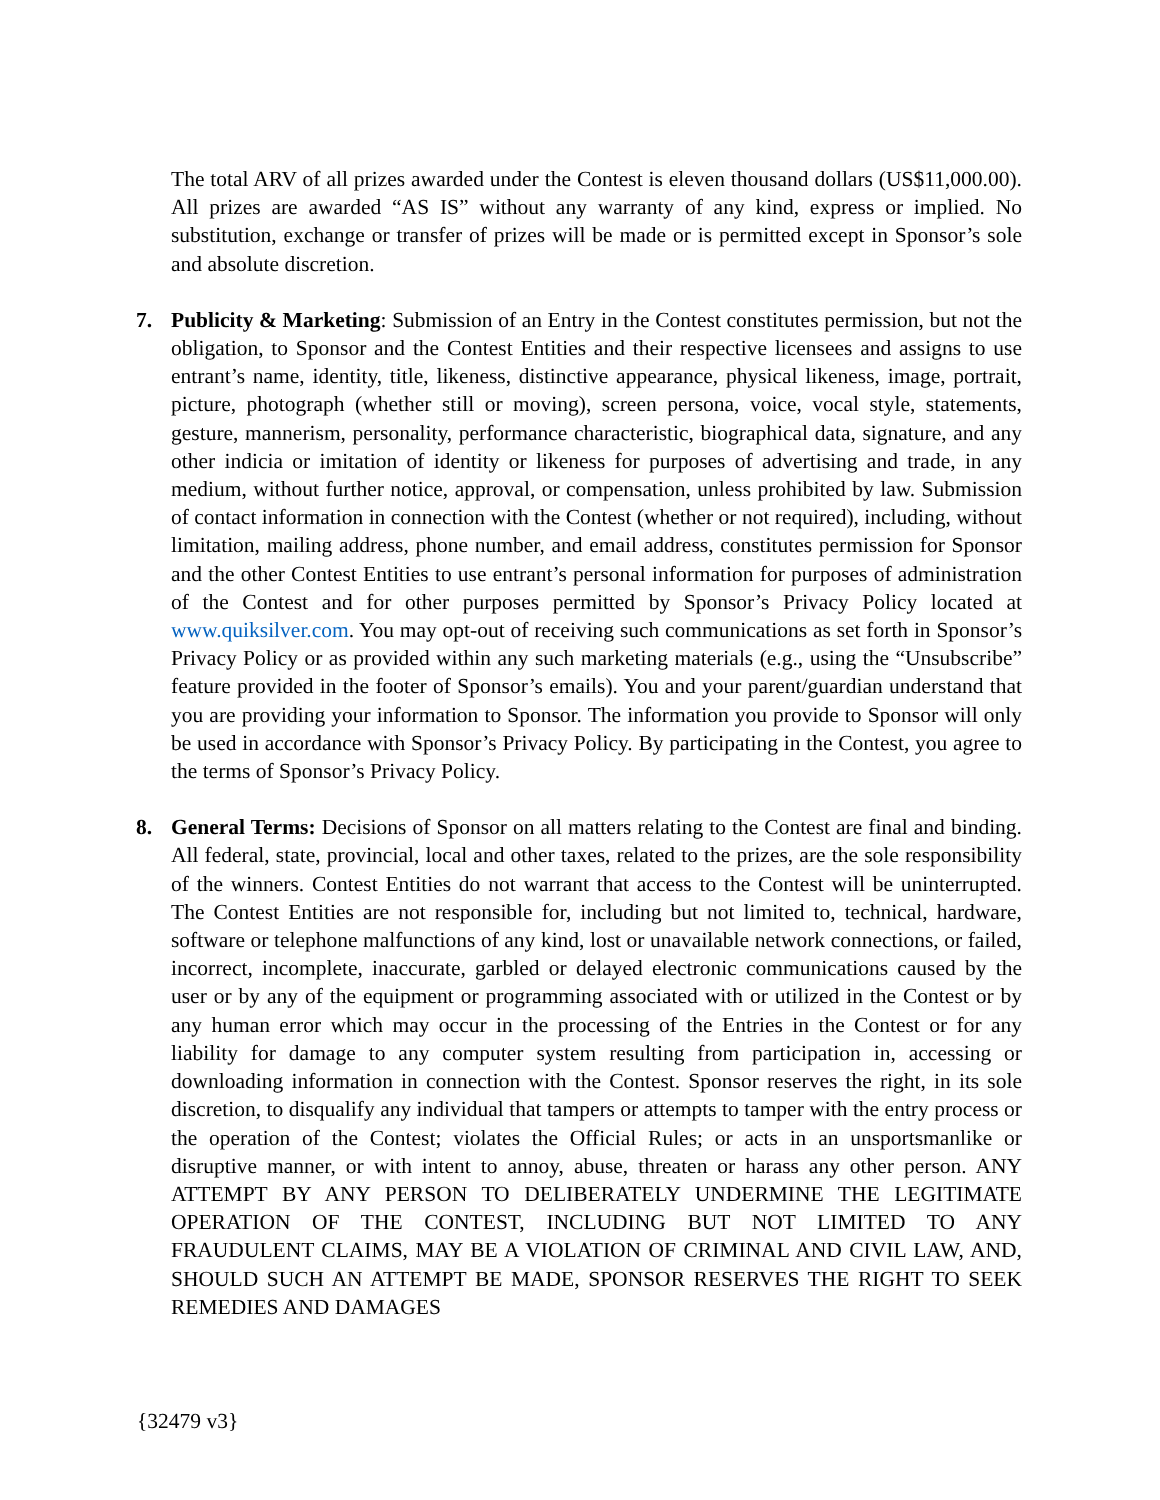The total ARV of all prizes awarded under the Contest is eleven thousand dollars (US$11,000.00). All prizes are awarded “AS IS” without any warranty of any kind, express or implied. No substitution, exchange or transfer of prizes will be made or is permitted except in Sponsor’s sole and absolute discretion.
7. Publicity & Marketing: Submission of an Entry in the Contest constitutes permission, but not the obligation, to Sponsor and the Contest Entities and their respective licensees and assigns to use entrant’s name, identity, title, likeness, distinctive appearance, physical likeness, image, portrait, picture, photograph (whether still or moving), screen persona, voice, vocal style, statements, gesture, mannerism, personality, performance characteristic, biographical data, signature, and any other indicia or imitation of identity or likeness for purposes of advertising and trade, in any medium, without further notice, approval, or compensation, unless prohibited by law. Submission of contact information in connection with the Contest (whether or not required), including, without limitation, mailing address, phone number, and email address, constitutes permission for Sponsor and the other Contest Entities to use entrant’s personal information for purposes of administration of the Contest and for other purposes permitted by Sponsor’s Privacy Policy located at www.quiksilver.com. You may opt-out of receiving such communications as set forth in Sponsor’s Privacy Policy or as provided within any such marketing materials (e.g., using the “Unsubscribe” feature provided in the footer of Sponsor’s emails). You and your parent/guardian understand that you are providing your information to Sponsor. The information you provide to Sponsor will only be used in accordance with Sponsor’s Privacy Policy. By participating in the Contest, you agree to the terms of Sponsor’s Privacy Policy.
8. General Terms: Decisions of Sponsor on all matters relating to the Contest are final and binding. All federal, state, provincial, local and other taxes, related to the prizes, are the sole responsibility of the winners. Contest Entities do not warrant that access to the Contest will be uninterrupted. The Contest Entities are not responsible for, including but not limited to, technical, hardware, software or telephone malfunctions of any kind, lost or unavailable network connections, or failed, incorrect, incomplete, inaccurate, garbled or delayed electronic communications caused by the user or by any of the equipment or programming associated with or utilized in the Contest or by any human error which may occur in the processing of the Entries in the Contest or for any liability for damage to any computer system resulting from participation in, accessing or downloading information in connection with the Contest. Sponsor reserves the right, in its sole discretion, to disqualify any individual that tampers or attempts to tamper with the entry process or the operation of the Contest; violates the Official Rules; or acts in an unsportsmanlike or disruptive manner, or with intent to annoy, abuse, threaten or harass any other person. ANY ATTEMPT BY ANY PERSON TO DELIBERATELY UNDERMINE THE LEGITIMATE OPERATION OF THE CONTEST, INCLUDING BUT NOT LIMITED TO ANY FRAUDULENT CLAIMS, MAY BE A VIOLATION OF CRIMINAL AND CIVIL LAW, AND, SHOULD SUCH AN ATTEMPT BE MADE, SPONSOR RESERVES THE RIGHT TO SEEK REMEDIES AND DAMAGES
{32479 v3}